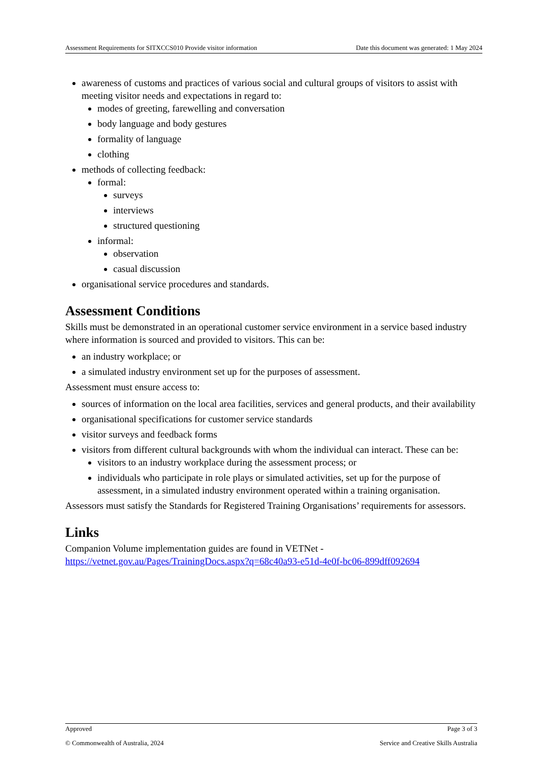Assessment Requirements for SITXCCS010 Provide visitor information Date this document was generated: 1 May 2024
awareness of customs and practices of various social and cultural groups of visitors to assist with meeting visitor needs and expectations in regard to:
modes of greeting, farewelling and conversation
body language and body gestures
formality of language
clothing
methods of collecting feedback:
formal:
surveys
interviews
structured questioning
informal:
observation
casual discussion
organisational service procedures and standards.
Assessment Conditions
Skills must be demonstrated in an operational customer service environment in a service based industry where information is sourced and provided to visitors. This can be:
an industry workplace; or
a simulated industry environment set up for the purposes of assessment.
Assessment must ensure access to:
sources of information on the local area facilities, services and general products, and their availability
organisational specifications for customer service standards
visitor surveys and feedback forms
visitors from different cultural backgrounds with whom the individual can interact. These can be:
visitors to an industry workplace during the assessment process; or
individuals who participate in role plays or simulated activities, set up for the purpose of assessment, in a simulated industry environment operated within a training organisation.
Assessors must satisfy the Standards for Registered Training Organisations’ requirements for assessors.
Links
Companion Volume implementation guides are found in VETNet - https://vetnet.gov.au/Pages/TrainingDocs.aspx?q=68c40a93-e51d-4e0f-bc06-899dff092694
Approved Page 3 of 3
© Commonwealth of Australia, 2024 Service and Creative Skills Australia